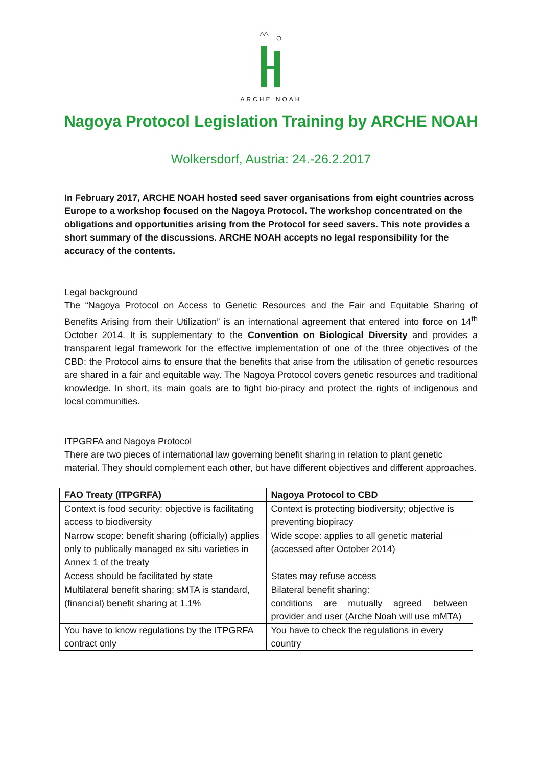ARCHE NOAH
Nagoya Protocol Legislation Training by ARCHE NOAH
Wolkersdorf, Austria: 24.-26.2.2017
In February 2017, ARCHE NOAH hosted seed saver organisations from eight countries across Europe to a workshop focused on the Nagoya Protocol. The workshop concentrated on the obligations and opportunities arising from the Protocol for seed savers. This note provides a short summary of the discussions. ARCHE NOAH accepts no legal responsibility for the accuracy of the contents.
Legal background
The “Nagoya Protocol on Access to Genetic Resources and the Fair and Equitable Sharing of Benefits Arising from their Utilization” is an international agreement that entered into force on 14<sup>th</sup> October 2014. It is supplementary to the Convention on Biological Diversity and provides a transparent legal framework for the effective implementation of one of the three objectives of the CBD: the Protocol aims to ensure that the benefits that arise from the utilisation of genetic resources are shared in a fair and equitable way. The Nagoya Protocol covers genetic resources and traditional knowledge. In short, its main goals are to fight bio-piracy and protect the rights of indigenous and local communities.
ITPGRFA and Nagoya Protocol
There are two pieces of international law governing benefit sharing in relation to plant genetic material. They should complement each other, but have different objectives and different approaches.
| FAO Treaty (ITPGRFA) | Nagoya Protocol to CBD |
| --- | --- |
| Context is food security; objective is facilitating access to biodiversity | Context is protecting biodiversity; objective is preventing biopiracy |
| Narrow scope: benefit sharing (officially) applies only to publically managed ex situ varieties in Annex 1 of the treaty | Wide scope: applies to all genetic material (accessed after October 2014) |
| Access should be facilitated by state | States may refuse access |
| Multilateral benefit sharing: sMTA is standard, (financial) benefit sharing at 1.1% | Bilateral benefit sharing: conditions are mutually agreed between provider and user (Arche Noah will use mMTA) |
| You have to know regulations by the ITPGRFA contract only | You have to check the regulations in every country |